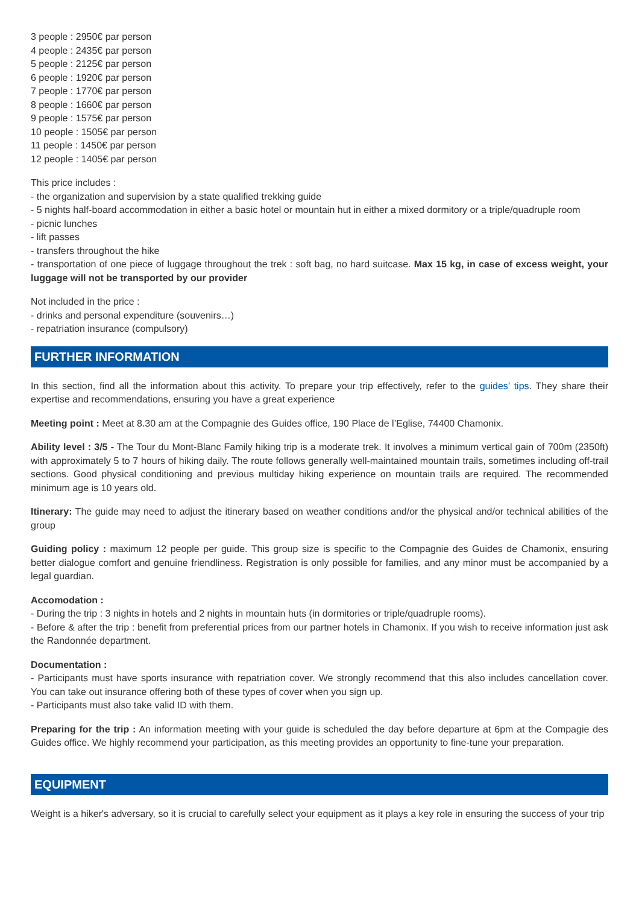3 people : 2950€ par person
4 people : 2435€ par person
5 people : 2125€ par person
6 people : 1920€ par person
7 people : 1770€ par person
8 people : 1660€ par person
9 people : 1575€ par person
10 people : 1505€ par person
11 people : 1450€ par person
12 people : 1405€ par person
This price includes :
- the organization and supervision by a state qualified trekking guide
- 5 nights half-board accommodation in either a basic hotel or mountain hut in either a mixed dormitory or a triple/quadruple room
- picnic lunches
- lift passes
- transfers throughout the hike
- transportation of one piece of luggage throughout the trek : soft bag, no hard suitcase. Max 15 kg, in case of excess weight, your luggage will not be transported by our provider
Not included in the price :
- drinks and personal expenditure (souvenirs…)
- repatriation insurance (compulsory)
FURTHER INFORMATION
In this section, find all the information about this activity. To prepare your trip effectively, refer to the guides’ tips. They share their expertise and recommendations, ensuring you have a great experience
Meeting point : Meet at 8.30 am at the Compagnie des Guides office, 190 Place de l’Eglise, 74400 Chamonix.
Ability level : 3/5 - The Tour du Mont-Blanc Family hiking trip is a moderate trek. It involves a minimum vertical gain of 700m (2350ft) with approximately 5 to 7 hours of hiking daily. The route follows generally well-maintained mountain trails, sometimes including off-trail sections. Good physical conditioning and previous multiday hiking experience on mountain trails are required. The recommended minimum age is 10 years old.
Itinerary: The guide may need to adjust the itinerary based on weather conditions and/or the physical and/or technical abilities of the group
Guiding policy : maximum 12 people per guide. This group size is specific to the Compagnie des Guides de Chamonix, ensuring better dialogue comfort and genuine friendliness. Registration is only possible for families, and any minor must be accompanied by a legal guardian.
Accomodation :
- During the trip : 3 nights in hotels and 2 nights in mountain huts (in dormitories or triple/quadruple rooms).
- Before & after the trip : benefit from preferential prices from our partner hotels in Chamonix. If you wish to receive information just ask the Randonnée department.
Documentation :
- Participants must have sports insurance with repatriation cover. We strongly recommend that this also includes cancellation cover. You can take out insurance offering both of these types of cover when you sign up.
- Participants must also take valid ID with them.
Preparing for the trip : An information meeting with your guide is scheduled the day before departure at 6pm at the Compagie des Guides office. We highly recommend your participation, as this meeting provides an opportunity to fine-tune your preparation.
EQUIPMENT
Weight is a hiker's adversary, so it is crucial to carefully select your equipment as it plays a key role in ensuring the success of your trip